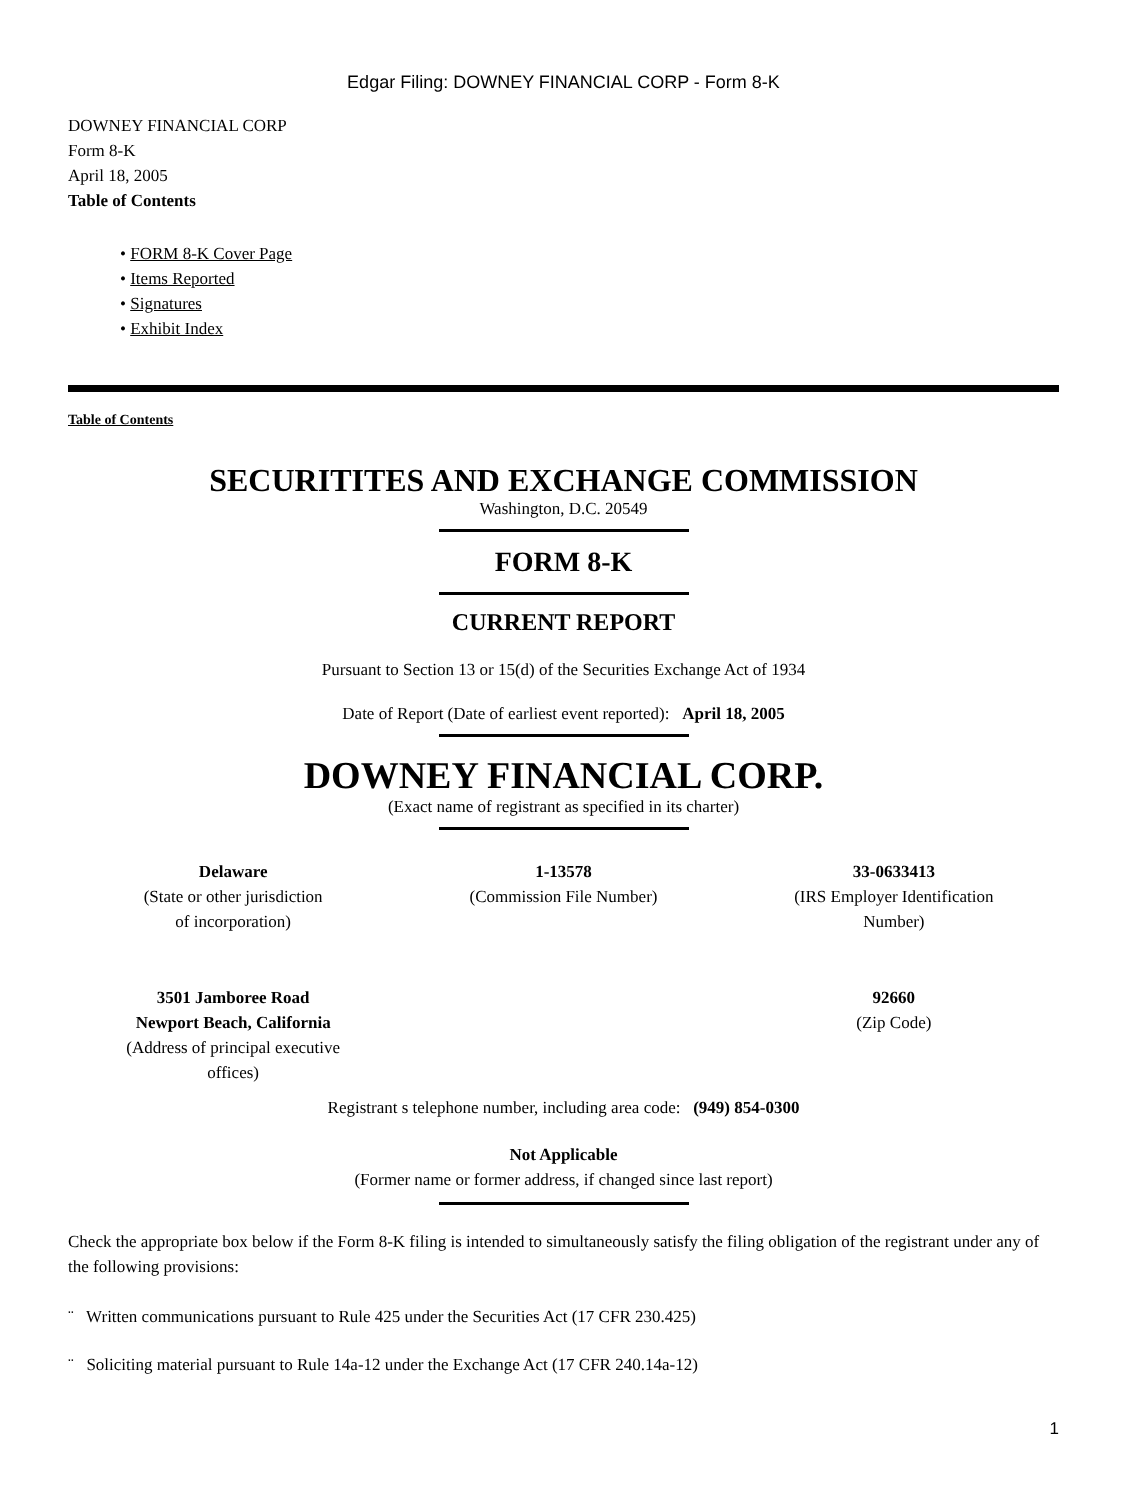Edgar Filing: DOWNEY FINANCIAL CORP - Form 8-K
DOWNEY FINANCIAL CORP
Form 8-K
April 18, 2005
Table of Contents
• FORM 8-K Cover Page
• Items Reported
• Signatures
• Exhibit Index
Table of Contents
SECURITITES AND EXCHANGE COMMISSION
Washington, D.C. 20549
FORM 8-K
CURRENT REPORT
Pursuant to Section 13 or 15(d) of the Securities Exchange Act of 1934
Date of Report (Date of earliest event reported): April 18, 2005
DOWNEY FINANCIAL CORP.
(Exact name of registrant as specified in its charter)
| Delaware (State or other jurisdiction of incorporation) | 1-13578 (Commission File Number) | 33-0633413 (IRS Employer Identification Number) |
| 3501 Jamboree Road Newport Beach, California (Address of principal executive offices) | | 92660 (Zip Code) |
Registrant s telephone number, including area code: (949) 854-0300
Not Applicable
(Former name or former address, if changed since last report)
Check the appropriate box below if the Form 8-K filing is intended to simultaneously satisfy the filing obligation of the registrant under any of the following provisions:
¨ Written communications pursuant to Rule 425 under the Securities Act (17 CFR 230.425)
¨ Soliciting material pursuant to Rule 14a-12 under the Exchange Act (17 CFR 240.14a-12)
1